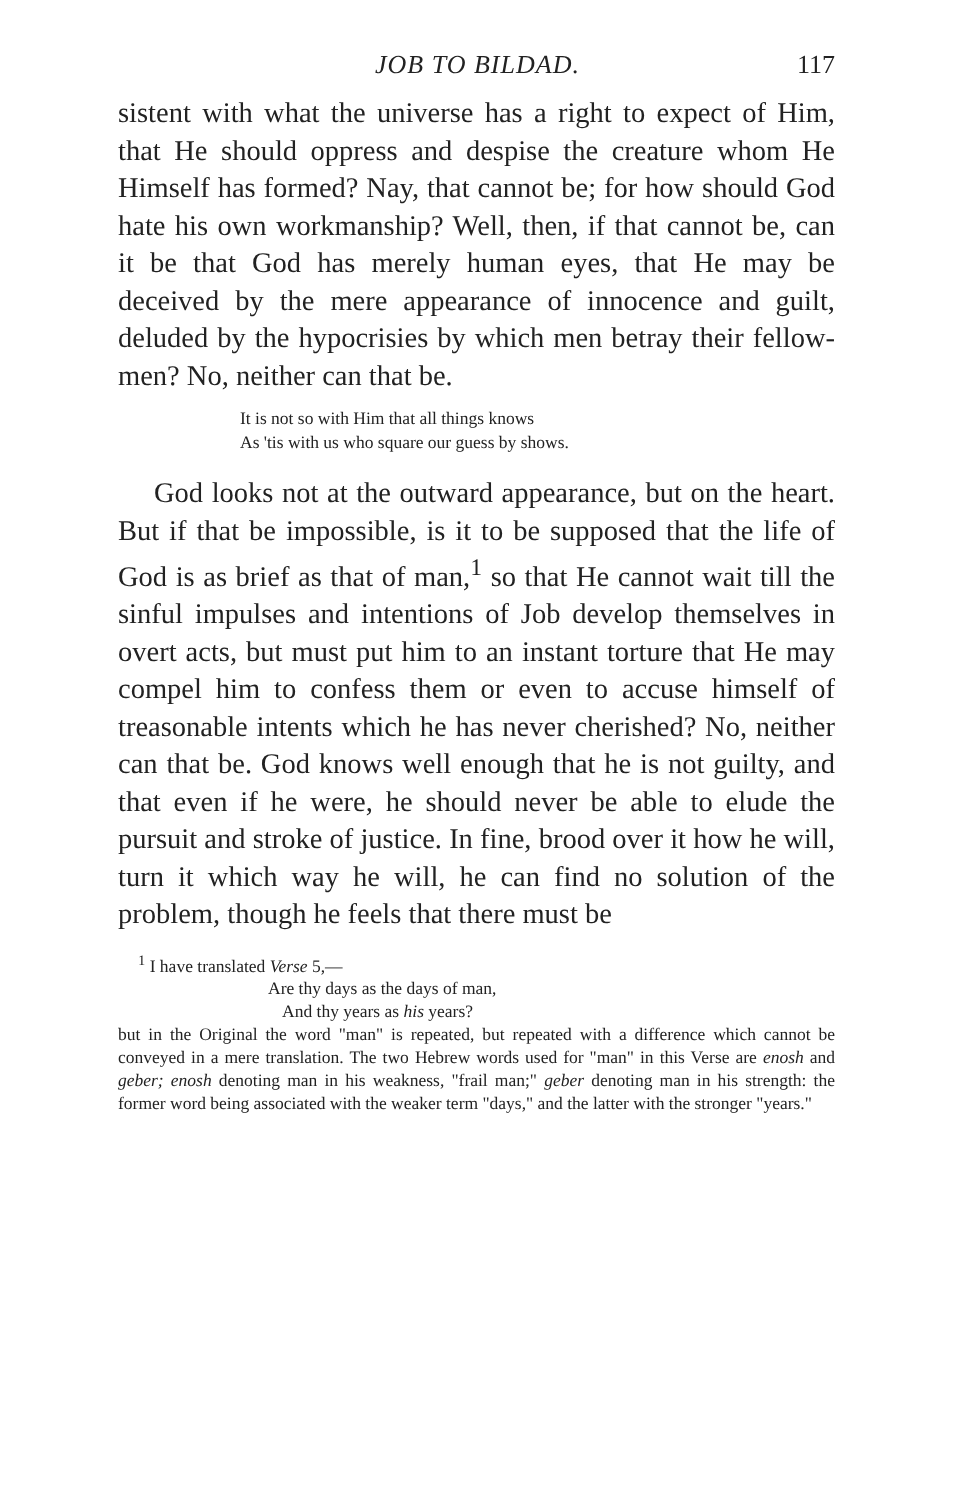JOB TO BILDAD. 117
sistent with what the universe has a right to expect of Him, that He should oppress and despise the creature whom He Himself has formed? Nay, that cannot be; for how should God hate his own workmanship? Well, then, if that cannot be, can it be that God has merely human eyes, that He may be deceived by the mere appearance of innocence and guilt, deluded by the hypocrisies by which men betray their fellow-men? No, neither can that be.
It is not so with Him that all things knows
As 'tis with us who square our guess by shows.
God looks not at the outward appearance, but on the heart. But if that be impossible, is it to be supposed that the life of God is as brief as that of man,<sup>1</sup> so that He cannot wait till the sinful impulses and intentions of Job develop themselves in overt acts, but must put him to an instant torture that He may compel him to confess them or even to accuse himself of treasonable intents which he has never cherished? No, neither can that be. God knows well enough that he is not guilty, and that even if he were, he should never be able to elude the pursuit and stroke of justice. In fine, brood over it how he will, turn it which way he will, he can find no solution of the problem, though he feels that there must be
<sup>1</sup> I have translated Verse 5,—
Are thy days as the days of man,
And thy years as his years?
but in the Original the word "man" is repeated, but repeated with a difference which cannot be conveyed in a mere translation. The two Hebrew words used for "man" in this Verse are enosh and geber; enosh denoting man in his weakness, "frail man;" geber denoting man in his strength: the former word being associated with the weaker term "days," and the latter with the stronger "years."